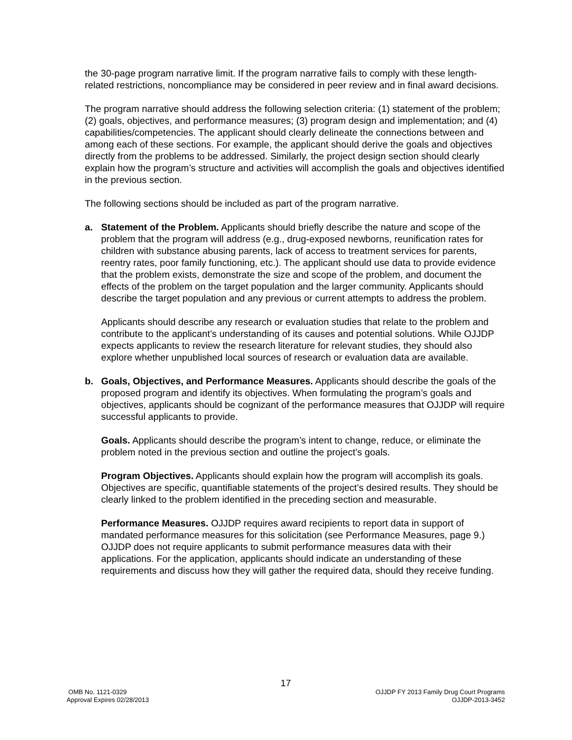the 30-page program narrative limit. If the program narrative fails to comply with these length-related restrictions, noncompliance may be considered in peer review and in final award decisions.
The program narrative should address the following selection criteria: (1) statement of the problem; (2) goals, objectives, and performance measures; (3) program design and implementation; and (4) capabilities/competencies. The applicant should clearly delineate the connections between and among each of these sections. For example, the applicant should derive the goals and objectives directly from the problems to be addressed. Similarly, the project design section should clearly explain how the program’s structure and activities will accomplish the goals and objectives identified in the previous section.
The following sections should be included as part of the program narrative.
a. Statement of the Problem. Applicants should briefly describe the nature and scope of the problem that the program will address (e.g., drug-exposed newborns, reunification rates for children with substance abusing parents, lack of access to treatment services for parents, reentry rates, poor family functioning, etc.). The applicant should use data to provide evidence that the problem exists, demonstrate the size and scope of the problem, and document the effects of the problem on the target population and the larger community. Applicants should describe the target population and any previous or current attempts to address the problem.
Applicants should describe any research or evaluation studies that relate to the problem and contribute to the applicant’s understanding of its causes and potential solutions. While OJJDP expects applicants to review the research literature for relevant studies, they should also explore whether unpublished local sources of research or evaluation data are available.
b. Goals, Objectives, and Performance Measures. Applicants should describe the goals of the proposed program and identify its objectives. When formulating the program’s goals and objectives, applicants should be cognizant of the performance measures that OJJDP will require successful applicants to provide.
Goals. Applicants should describe the program’s intent to change, reduce, or eliminate the problem noted in the previous section and outline the project’s goals.
Program Objectives. Applicants should explain how the program will accomplish its goals. Objectives are specific, quantifiable statements of the project’s desired results. They should be clearly linked to the problem identified in the preceding section and measurable.
Performance Measures. OJJDP requires award recipients to report data in support of mandated performance measures for this solicitation (see Performance Measures, page 9.) OJJDP does not require applicants to submit performance measures data with their applications. For the application, applicants should indicate an understanding of these requirements and discuss how they will gather the required data, should they receive funding.
17
OMB No. 1121-0329 OJJDP FY 2013 Family Drug Court Programs
Approval Expires 02/28/2013 OJJDP-2013-3452